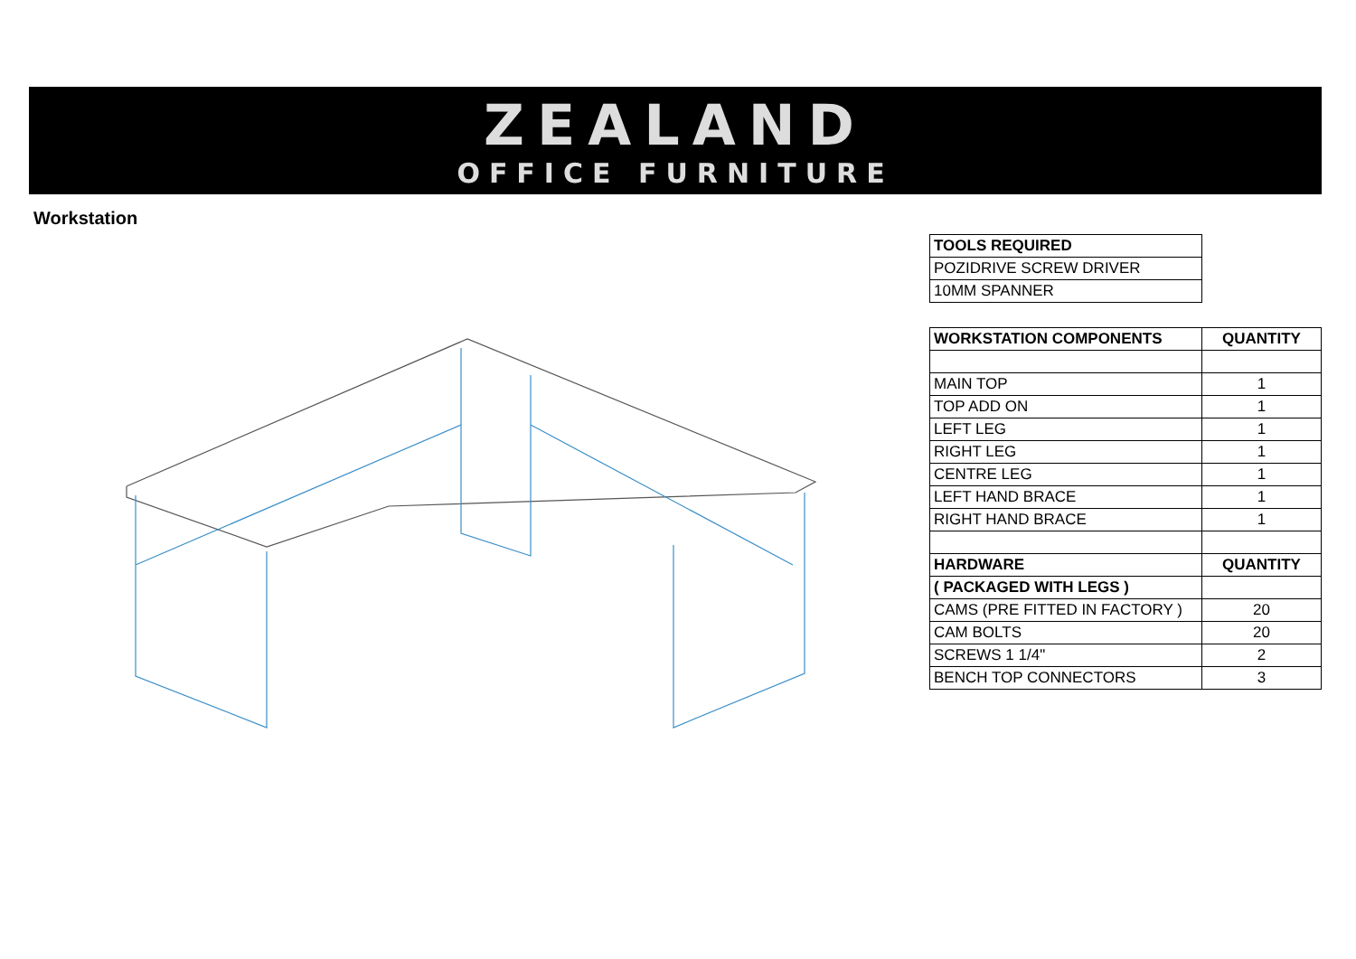ZEALAND
OFFICE FURNITURE
Workstation
| TOOLS REQUIRED |
| POZIDRIVE SCREW DRIVER |
| 10MM SPANNER |
| WORKSTATION COMPONENTS | QUANTITY |
| MAIN TOP | 1 |
| TOP ADD ON | 1 |
| LEFT LEG | 1 |
| RIGHT LEG | 1 |
| CENTRE LEG | 1 |
| LEFT HAND BRACE | 1 |
| RIGHT HAND BRACE | 1 |
| HARDWARE | QUANTITY |
| ( PACKAGED WITH LEGS ) | |
| CAMS (PRE FITTED IN FACTORY ) | 20 |
| CAM BOLTS | 20 |
| SCREWS 1 1/4" | 2 |
| BENCH TOP CONNECTORS | 3 |